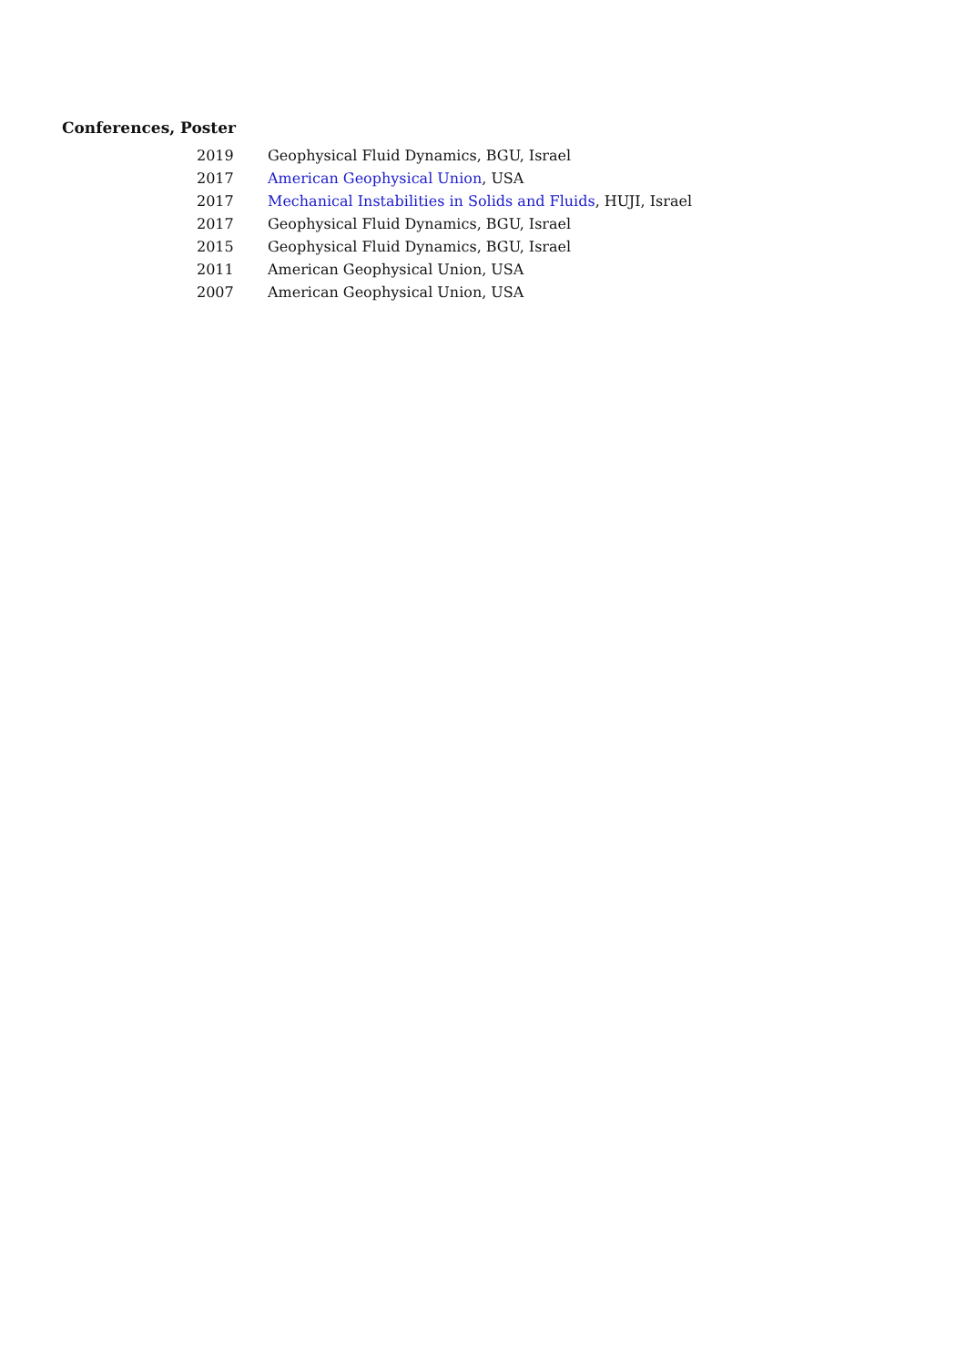Conferences, Poster
| 2019 | Geophysical Fluid Dynamics, BGU, Israel |
| 2017 | American Geophysical Union , USA |
| 2017 | Mechanical Instabilities in Solids and Fluids , HUJI, Israel |
| 2017 | Geophysical Fluid Dynamics, BGU, Israel |
| 2015 | Geophysical Fluid Dynamics, BGU, Israel |
| 2011 | American Geophysical Union, USA |
| 2007 | American Geophysical Union, USA |